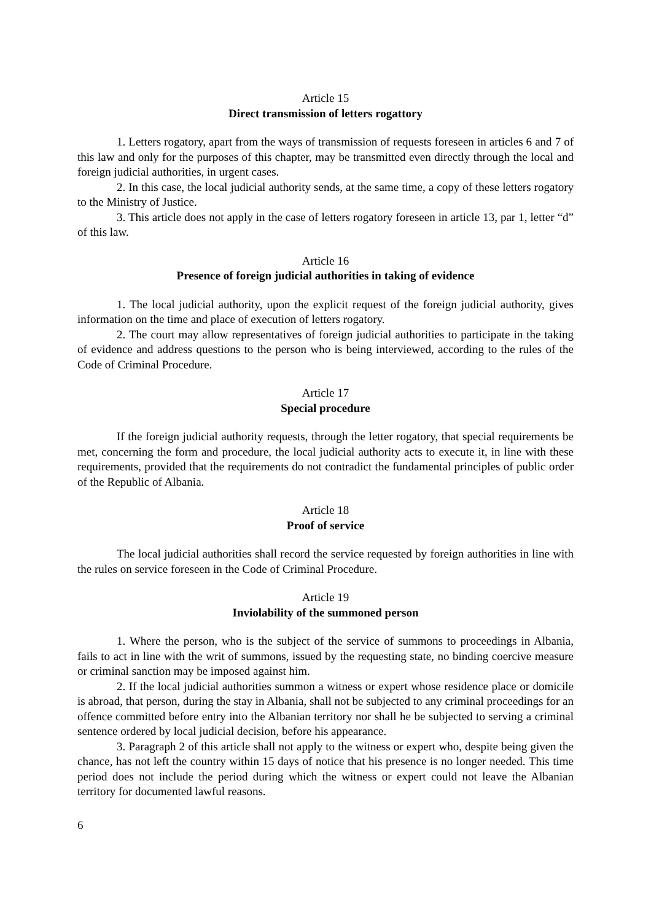Article 15
Direct transmission of letters rogattory
1. Letters rogatory, apart from the ways of transmission of requests foreseen in articles 6 and 7 of this law and only for the purposes of this chapter, may be transmitted even directly through the local and foreign judicial authorities, in urgent cases.
2. In this case, the local judicial authority sends, at the same time, a copy of these letters rogatory to the Ministry of Justice.
3. This article does not apply in the case of letters rogatory foreseen in article 13, par 1, letter “d” of this law.
Article 16
Presence of foreign judicial authorities in taking of evidence
1. The local judicial authority, upon the explicit request of the foreign judicial authority, gives information on the time and place of execution of letters rogatory.
2. The court may allow representatives of foreign judicial authorities to participate in the taking of evidence and address questions to the person who is being interviewed, according to the rules of the Code of Criminal Procedure.
Article 17
Special procedure
If the foreign judicial authority requests, through the letter rogatory, that special requirements be met, concerning the form and procedure, the local judicial authority acts to execute it, in line with these requirements, provided that the requirements do not contradict the fundamental principles of public order of the Republic of Albania.
Article 18
Proof of service
The local judicial authorities shall record the service requested by foreign authorities in line with the rules on service foreseen in the Code of Criminal Procedure.
Article 19
Inviolability of the summoned person
1. Where the person, who is the subject of the service of summons to proceedings in Albania, fails to act in line with the writ of summons, issued by the requesting state, no binding coercive measure or criminal sanction may be imposed against him.
2. If the local judicial authorities summon a witness or expert whose residence place or domicile is abroad, that person, during the stay in Albania, shall not be subjected to any criminal proceedings for an offence committed before entry into the Albanian territory nor shall he be subjected to serving a criminal sentence ordered by local judicial decision, before his appearance.
3. Paragraph 2 of this article shall not apply to the witness or expert who, despite being given the chance, has not left the country within 15 days of notice that his presence is no longer needed. This time period does not include the period during which the witness or expert could not leave the Albanian territory for documented lawful reasons.
6